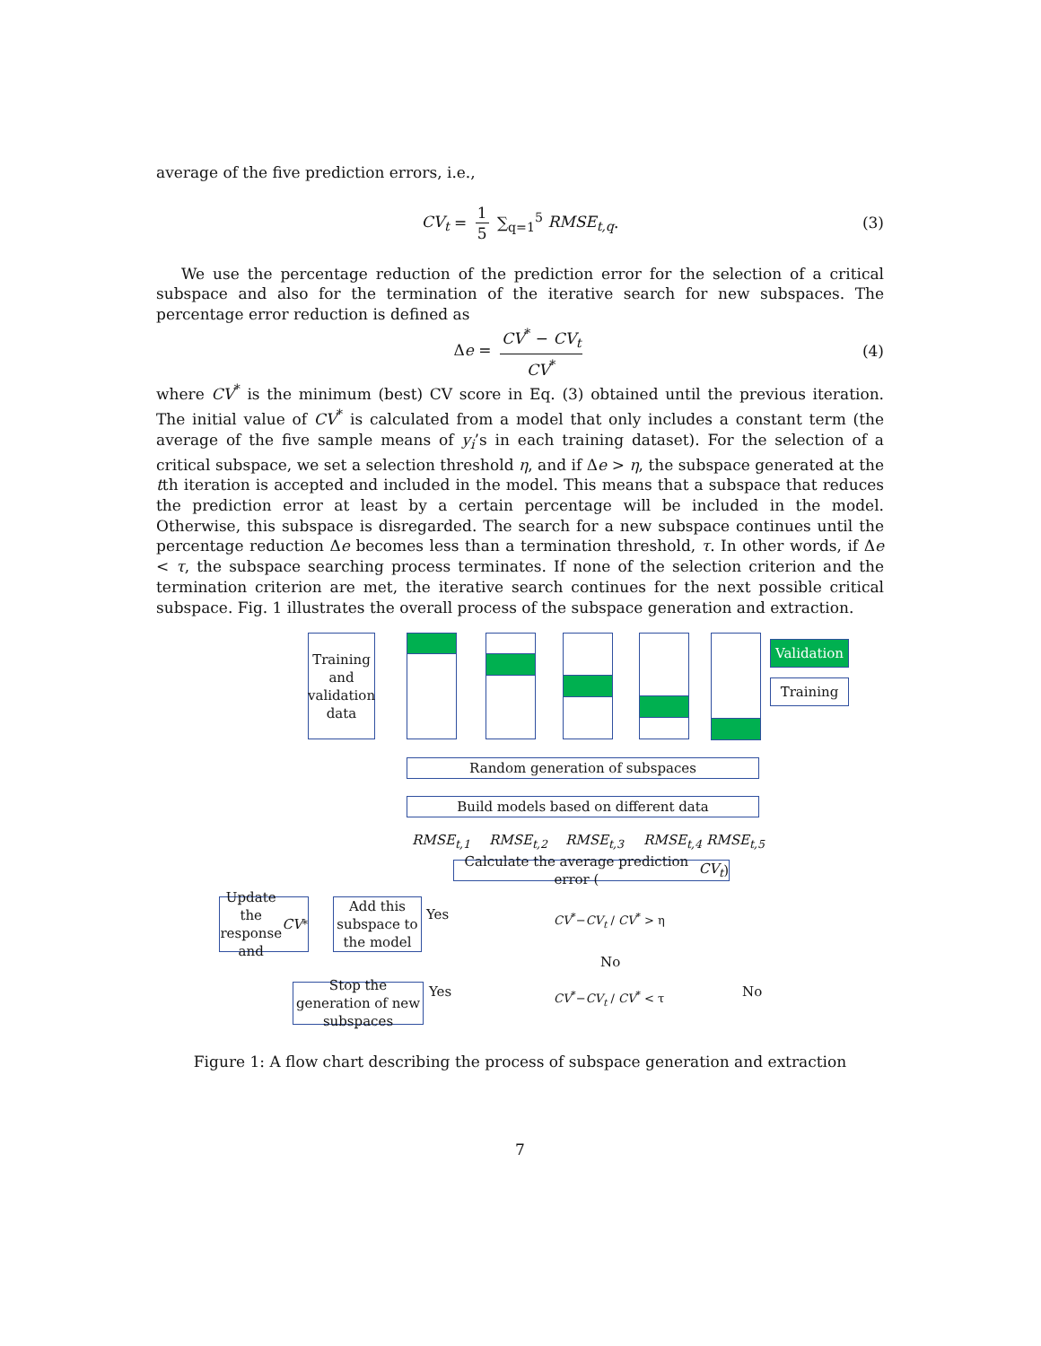average of the five prediction errors, i.e.,
CV<sub>t</sub> = 1 5 ∑<sub>q=1</sub><sup>5</sup> RMSE<sub>t,q</sub>. (3)
We use the percentage reduction of the prediction error for the selection of a critical subspace and also for the termination of the iterative search for new subspaces. The percentage error reduction is defined as
Δe = CV<sup>*</sup> − CV<sub>t</sub> CV<sup>*</sup> (4)
where CV<sup>*</sup> is the minimum (best) CV score in Eq. (3) obtained until the previous iteration. The initial value of CV<sup>*</sup> is calculated from a model that only includes a constant term (the average of the five sample means of y<sub>i</sub>’s in each training dataset). For the selection of a critical subspace, we set a selection threshold η, and if Δe > η, the subspace generated at the tth iteration is accepted and included in the model. This means that a subspace that reduces the prediction error at least by a certain percentage will be included in the model. Otherwise, this subspace is disregarded. The search for a new subspace continues until the percentage reduction Δe becomes less than a termination threshold, τ. In other words, if Δe < τ, the subspace searching process terminates. If none of the selection criterion and the termination criterion are met, the iterative search continues for the next possible critical subspace. Fig. 1 illustrates the overall process of the subspace generation and extraction.
Training and validation data
Validation
Training
Random generation of subspaces
Build models based on different data
RMSE<sub>t,1</sub> RMSE<sub>t,2</sub> RMSE<sub>t,3</sub> RMSE<sub>t,4</sub> RMSE<sub>t,5</sub>
Calculate the average prediction error (CV<sub>t</sub>)
Update the response and CV<sup>*</sup>
Add this subspace to the model
Yes CV<sup>*</sup>−CV<sub>t</sub> / CV<sup>*</sup> > η
No
Stop the generation of new subspaces
Yes CV<sup>*</sup>−CV<sub>t</sub> / CV<sup>*</sup> < τ No
Figure 1: A flow chart describing the process of subspace generation and extraction
7